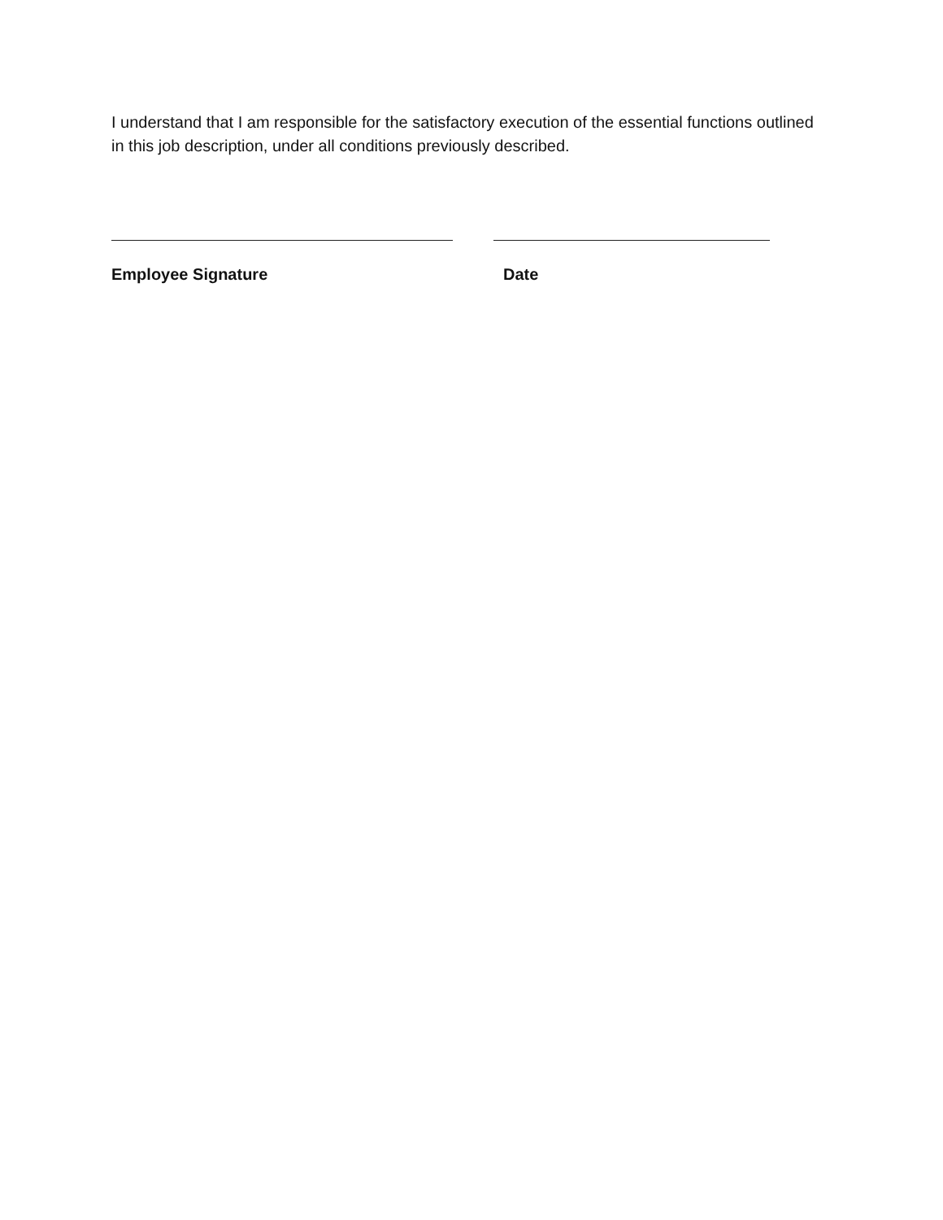I understand that I am responsible for the satisfactory execution of the essential functions outlined in this job description, under all conditions previously described.
Employee Signature Date